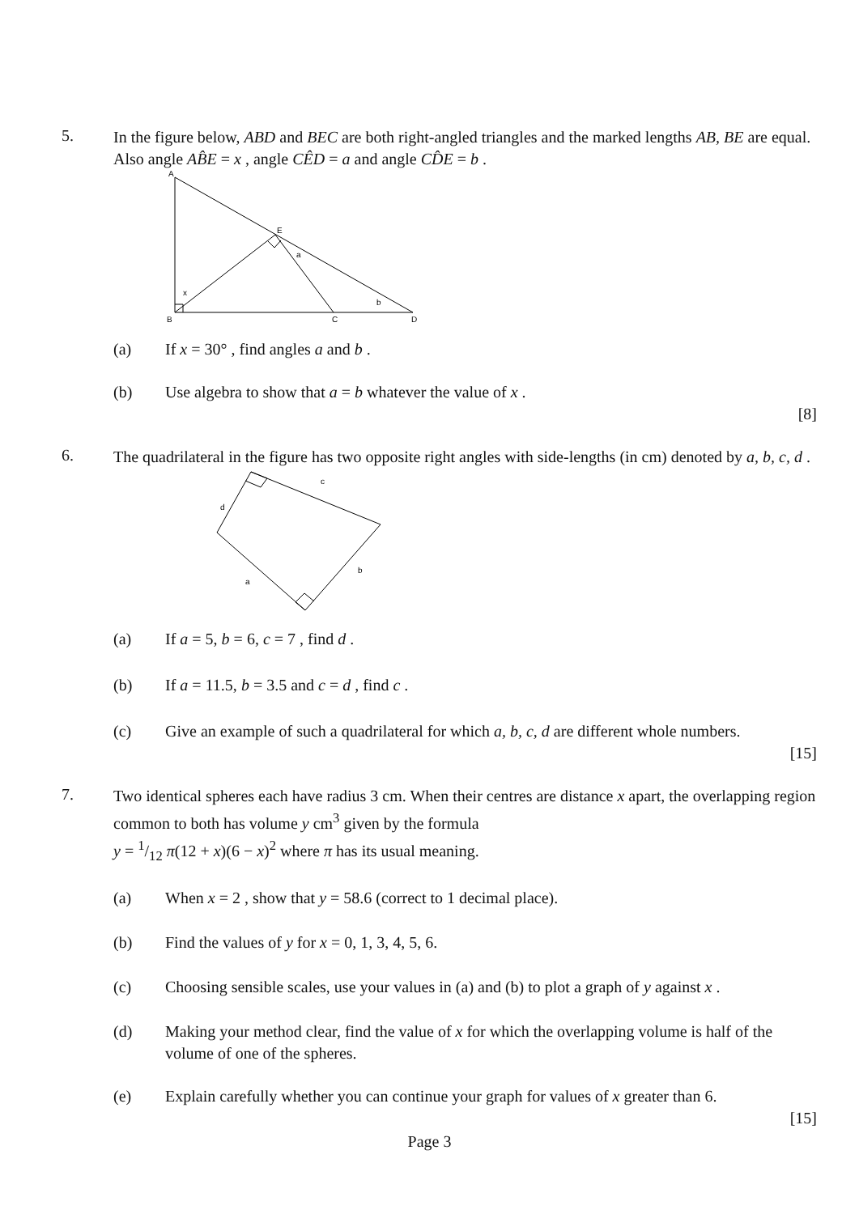5.
In the figure below, ABD and BEC are both right-angled triangles and the marked lengths AB, BE are equal. Also angle AB̂E = x , angle CÊD = a and angle CD̂E = b .
A
E
a
x
b
B
C
D
(a) If x = 30° , find angles a and b .
(b) Use algebra to show that a = b whatever the value of x .
[8]
6.
The quadrilateral in the figure has two opposite right angles with side-lengths (in cm) denoted by a, b, c, d .
c
d
b
a
(a) If a = 5, b = 6, c = 7 , find d .
(b) If a = 11.5, b = 3.5 and c = d , find c .
(c) Give an example of such a quadrilateral for which a, b, c, d are different whole numbers.
[15]
7.
Two identical spheres each have radius 3 cm. When their centres are distance x apart, the overlapping region common to both has volume y cm<sup>3</sup> given by the formula
y = 1/12 π(12 + x)(6 − x)<sup>2</sup> where π has its usual meaning.
(a) When x = 2 , show that y = 58.6 (correct to 1 decimal place).
(b) Find the values of y for x = 0, 1, 3, 4, 5, 6.
(c) Choosing sensible scales, use your values in (a) and (b) to plot a graph of y against x .
(d) Making your method clear, find the value of x for which the overlapping volume is half of the volume of one of the spheres.
(e) Explain carefully whether you can continue your graph for values of x greater than 6.
[15]
Page 3